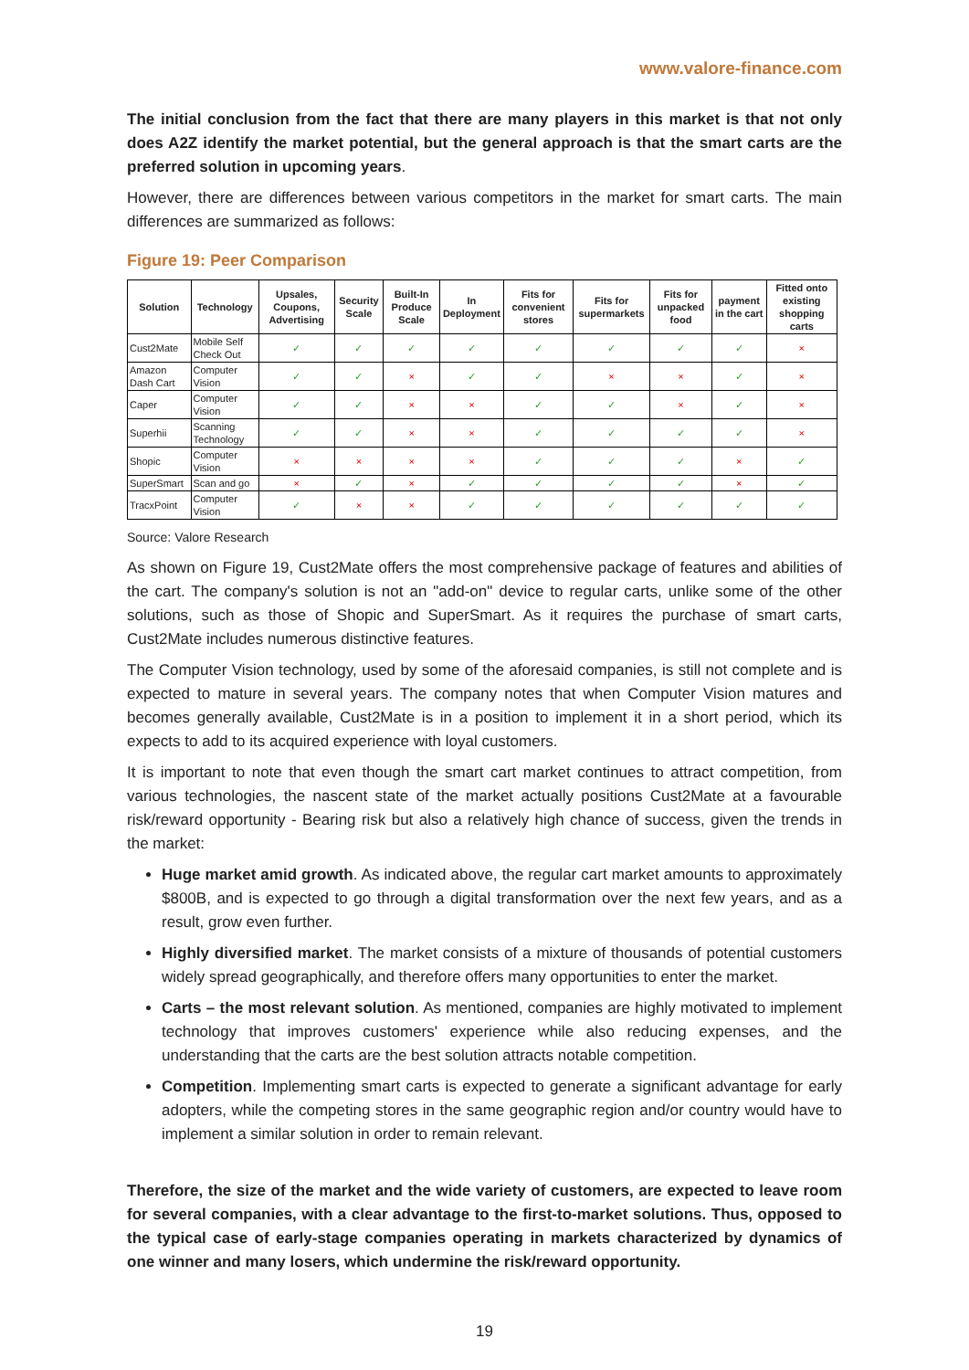www.valore-finance.com
The initial conclusion from the fact that there are many players in this market is that not only does A2Z identify the market potential, but the general approach is that the smart carts are the preferred solution in upcoming years.
However, there are differences between various competitors in the market for smart carts. The main differences are summarized as follows:
Figure 19: Peer Comparison
| Solution | Technology | Upsales, Coupons, Advertising | Security Scale | Built-In Produce Scale | In Deployment | Fits for convenient stores | Fits for supermarkets | Fits for unpacked food | payment in the cart | Fitted onto existing shopping carts |
| --- | --- | --- | --- | --- | --- | --- | --- | --- | --- | --- |
| Cust2Mate | Mobile Self Check Out | ✓ | ✓ | ✓ | ✓ | ✓ | ✓ | ✓ | ✓ | × |
| Amazon Dash Cart | Computer Vision | ✓ | ✓ | × | ✓ | ✓ | × | × | ✓ | × |
| Caper | Computer Vision | ✓ | ✓ | × | × | ✓ | ✓ | × | ✓ | × |
| Superhii | Scanning Technology | ✓ | ✓ | × | × | ✓ | ✓ | ✓ | ✓ | × |
| Shopic | Computer Vision | × | × | × | × | ✓ | ✓ | ✓ | × | ✓ |
| SuperSmart | Scan and go | × | ✓ | × | ✓ | ✓ | ✓ | ✓ | × | ✓ |
| TracxPoint | Computer Vision | ✓ | × | × | ✓ | ✓ | ✓ | ✓ | ✓ | ✓ |
Source: Valore Research
As shown on Figure 19, Cust2Mate offers the most comprehensive package of features and abilities of the cart. The company's solution is not an "add-on" device to regular carts, unlike some of the other solutions, such as those of Shopic and SuperSmart. As it requires the purchase of smart carts, Cust2Mate includes numerous distinctive features.
The Computer Vision technology, used by some of the aforesaid companies, is still not complete and is expected to mature in several years. The company notes that when Computer Vision matures and becomes generally available, Cust2Mate is in a position to implement it in a short period, which its expects to add to its acquired experience with loyal customers.
It is important to note that even though the smart cart market continues to attract competition, from various technologies, the nascent state of the market actually positions Cust2Mate at a favourable risk/reward opportunity - Bearing risk but also a relatively high chance of success, given the trends in the market:
Huge market amid growth. As indicated above, the regular cart market amounts to approximately $800B, and is expected to go through a digital transformation over the next few years, and as a result, grow even further.
Highly diversified market. The market consists of a mixture of thousands of potential customers widely spread geographically, and therefore offers many opportunities to enter the market.
Carts – the most relevant solution. As mentioned, companies are highly motivated to implement technology that improves customers' experience while also reducing expenses, and the understanding that the carts are the best solution attracts notable competition.
Competition. Implementing smart carts is expected to generate a significant advantage for early adopters, while the competing stores in the same geographic region and/or country would have to implement a similar solution in order to remain relevant.
Therefore, the size of the market and the wide variety of customers, are expected to leave room for several companies, with a clear advantage to the first-to-market solutions. Thus, opposed to the typical case of early-stage companies operating in markets characterized by dynamics of one winner and many losers, which undermine the risk/reward opportunity.
19